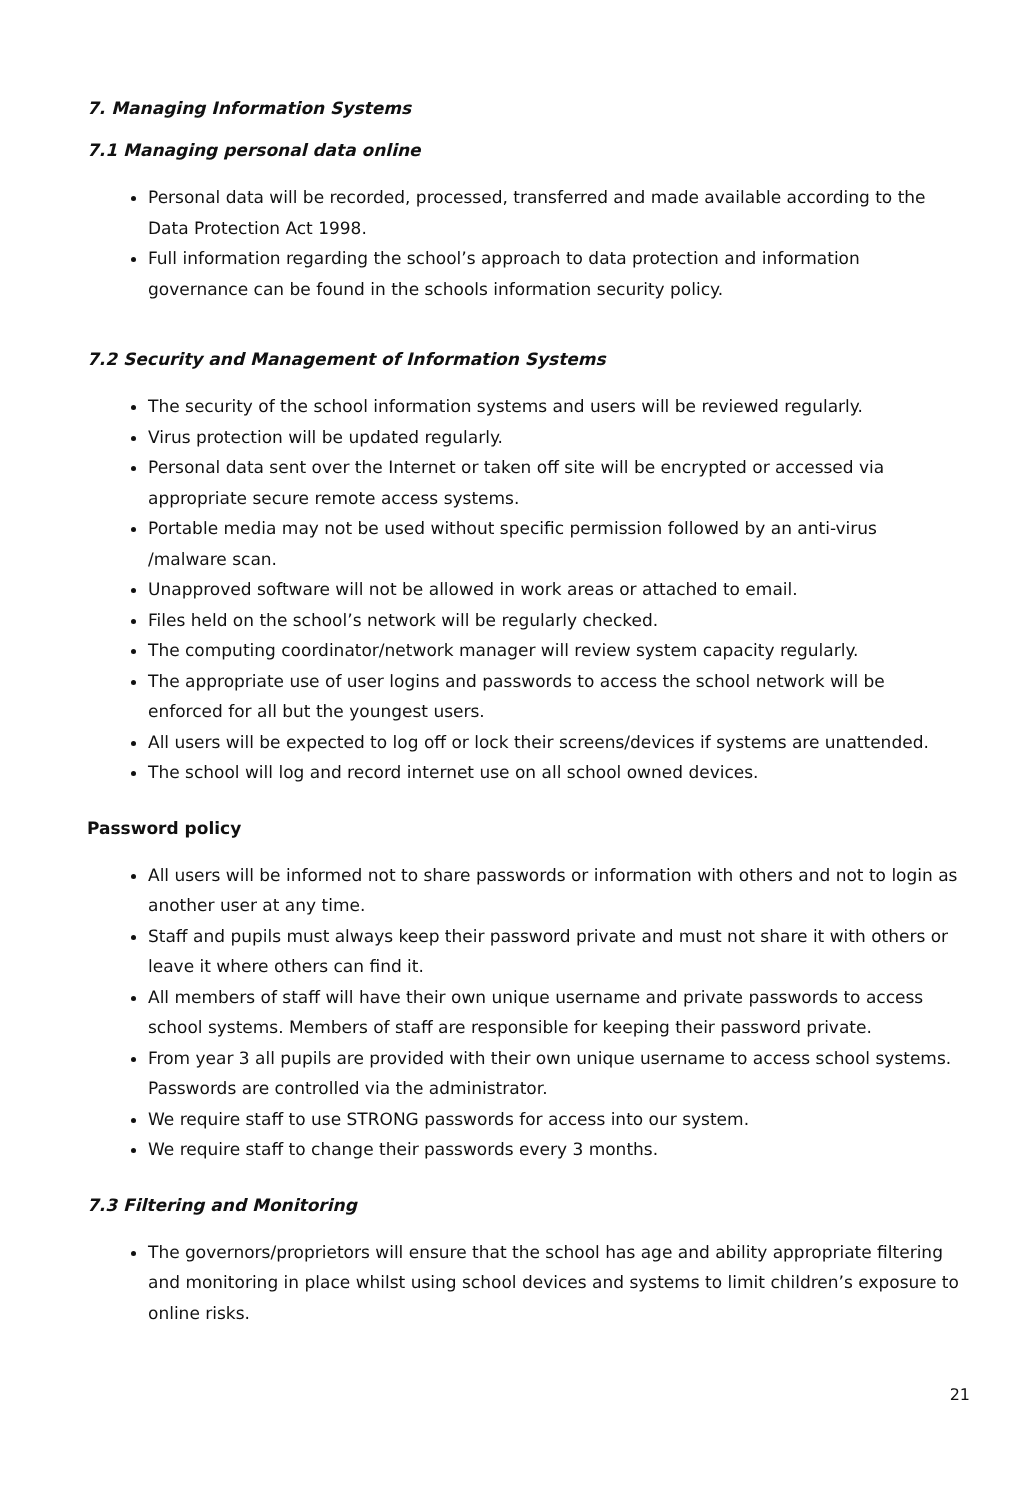7. Managing Information Systems
7.1 Managing personal data online
Personal data will be recorded, processed, transferred and made available according to the Data Protection Act 1998.
Full information regarding the school’s approach to data protection and information governance can be found in the schools information security policy.
7.2 Security and Management of Information Systems
The security of the school information systems and users will be reviewed regularly.
Virus protection will be updated regularly.
Personal data sent over the Internet or taken off site will be encrypted or accessed via appropriate secure remote access systems.
Portable media may not be used without specific permission followed by an anti-virus /malware scan.
Unapproved software will not be allowed in work areas or attached to email.
Files held on the school’s network will be regularly checked.
The computing coordinator/network manager will review system capacity regularly.
The appropriate use of user logins and passwords to access the school network will be enforced for all but the youngest users.
All users will be expected to log off or lock their screens/devices if systems are unattended.
The school will log and record internet use on all school owned devices.
Password policy
All users will be informed not to share passwords or information with others and not to login as another user at any time.
Staff and pupils must always keep their password private and must not share it with others or leave it where others can find it.
All members of staff will have their own unique username and private passwords to access school systems. Members of staff are responsible for keeping their password private.
From year 3 all pupils are provided with their own unique username to access school systems. Passwords are controlled via the administrator.
We require staff to use STRONG passwords for access into our system.
We require staff to change their passwords every 3 months.
7.3 Filtering and Monitoring
The governors/proprietors will ensure that the school has age and ability appropriate filtering and monitoring in place whilst using school devices and systems to limit children’s exposure to online risks.
21